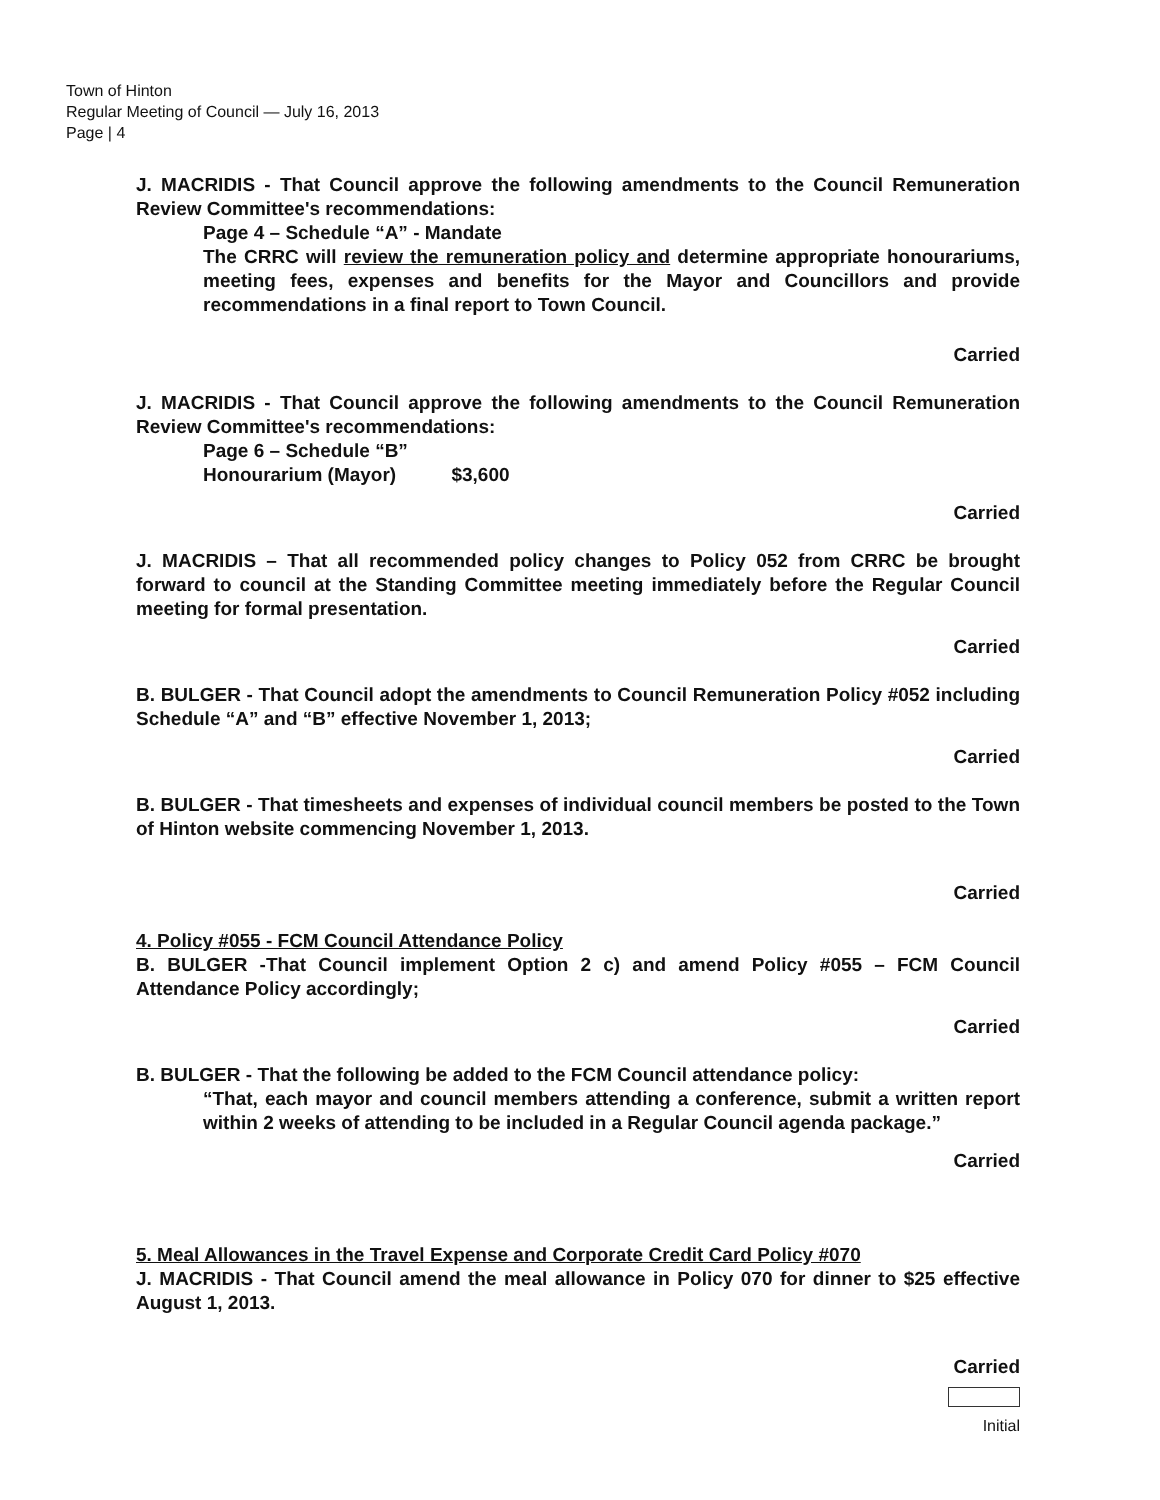Town of Hinton
Regular Meeting of Council — July 16, 2013
Page | 4
J. MACRIDIS - That Council approve the following amendments to the Council Remuneration Review Committee's recommendations:
Page 4 – Schedule “A” - Mandate
The CRRC will review the remuneration policy and determine appropriate honourariums, meeting fees, expenses and benefits for the Mayor and Councillors and provide recommendations in a final report to Town Council.
Carried
J. MACRIDIS - That Council approve the following amendments to the Council Remuneration Review Committee's recommendations:
Page 6 – Schedule “B”
Honourarium (Mayor) $3,600
Carried
J. MACRIDIS – That all recommended policy changes to Policy 052 from CRRC be brought forward to council at the Standing Committee meeting immediately before the Regular Council meeting for formal presentation.
Carried
B. BULGER - That Council adopt the amendments to Council Remuneration Policy #052 including Schedule “A” and “B” effective November 1, 2013;
Carried
B. BULGER - That timesheets and expenses of individual council members be posted to the Town of Hinton website commencing November 1, 2013.
Carried
4. Policy #055 - FCM Council Attendance Policy
B. BULGER -That Council implement Option 2 c) and amend Policy #055 – FCM Council Attendance Policy accordingly;
Carried
B. BULGER - That the following be added to the FCM Council attendance policy:
“That, each mayor and council members attending a conference, submit a written report within 2 weeks of attending to be included in a Regular Council agenda package.”
Carried
5. Meal Allowances in the Travel Expense and Corporate Credit Card Policy #070
J. MACRIDIS - That Council amend the meal allowance in Policy 070 for dinner to $25 effective August 1, 2013.
Carried
Initial